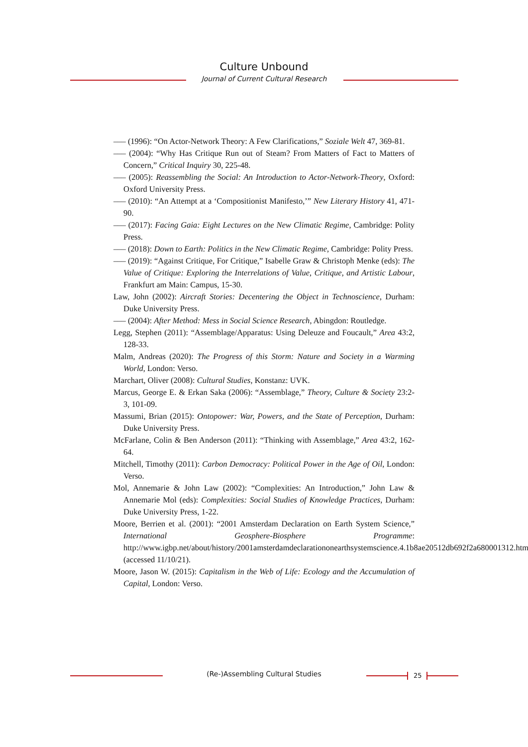Culture Unbound
Journal of Current Cultural Research
––– (1996): “On Actor-Network Theory: A Few Clarifications,” Soziale Welt 47, 369-81.
––– (2004): “Why Has Critique Run out of Steam? From Matters of Fact to Matters of Concern,” Critical Inquiry 30, 225-48.
––– (2005): Reassembling the Social: An Introduction to Actor-Network-Theory, Oxford: Oxford University Press.
––– (2010): “An Attempt at a ‘Compositionist Manifesto,’” New Literary History 41, 471-90.
––– (2017): Facing Gaia: Eight Lectures on the New Climatic Regime, Cambridge: Polity Press.
––– (2018): Down to Earth: Politics in the New Climatic Regime, Cambridge: Polity Press.
––– (2019): “Against Critique, For Critique,” Isabelle Graw & Christoph Menke (eds): The Value of Critique: Exploring the Interrelations of Value, Critique, and Artistic Labour, Frankfurt am Main: Campus, 15-30.
Law, John (2002): Aircraft Stories: Decentering the Object in Technoscience, Durham: Duke University Press.
––– (2004): After Method: Mess in Social Science Research, Abingdon: Routledge.
Legg, Stephen (2011): “Assemblage/Apparatus: Using Deleuze and Foucault,” Area 43:2, 128-33.
Malm, Andreas (2020): The Progress of this Storm: Nature and Society in a Warming World, London: Verso.
Marchart, Oliver (2008): Cultural Studies, Konstanz: UVK.
Marcus, George E. & Erkan Saka (2006): “Assemblage,” Theory, Culture & Society 23:2-3, 101-09.
Massumi, Brian (2015): Ontopower: War, Powers, and the State of Perception, Durham: Duke University Press.
McFarlane, Colin & Ben Anderson (2011): “Thinking with Assemblage,” Area 43:2, 162-64.
Mitchell, Timothy (2011): Carbon Democracy: Political Power in the Age of Oil, London: Verso.
Mol, Annemarie & John Law (2002): “Complexities: An Introduction,” John Law & Annemarie Mol (eds): Complexities: Social Studies of Knowledge Practices, Durham: Duke University Press, 1-22.
Moore, Berrien et al. (2001): “2001 Amsterdam Declaration on Earth System Science,” International Geosphere-Biosphere Programme: http://www.igbp.net/about/history/2001amsterdamdeclarationonearthsystemscience.4.1b8ae20512db692f2a680001312.html, (accessed 11/10/21).
Moore, Jason W. (2015): Capitalism in the Web of Life: Ecology and the Accumulation of Capital, London: Verso.
(Re-)Assembling Cultural Studies 25